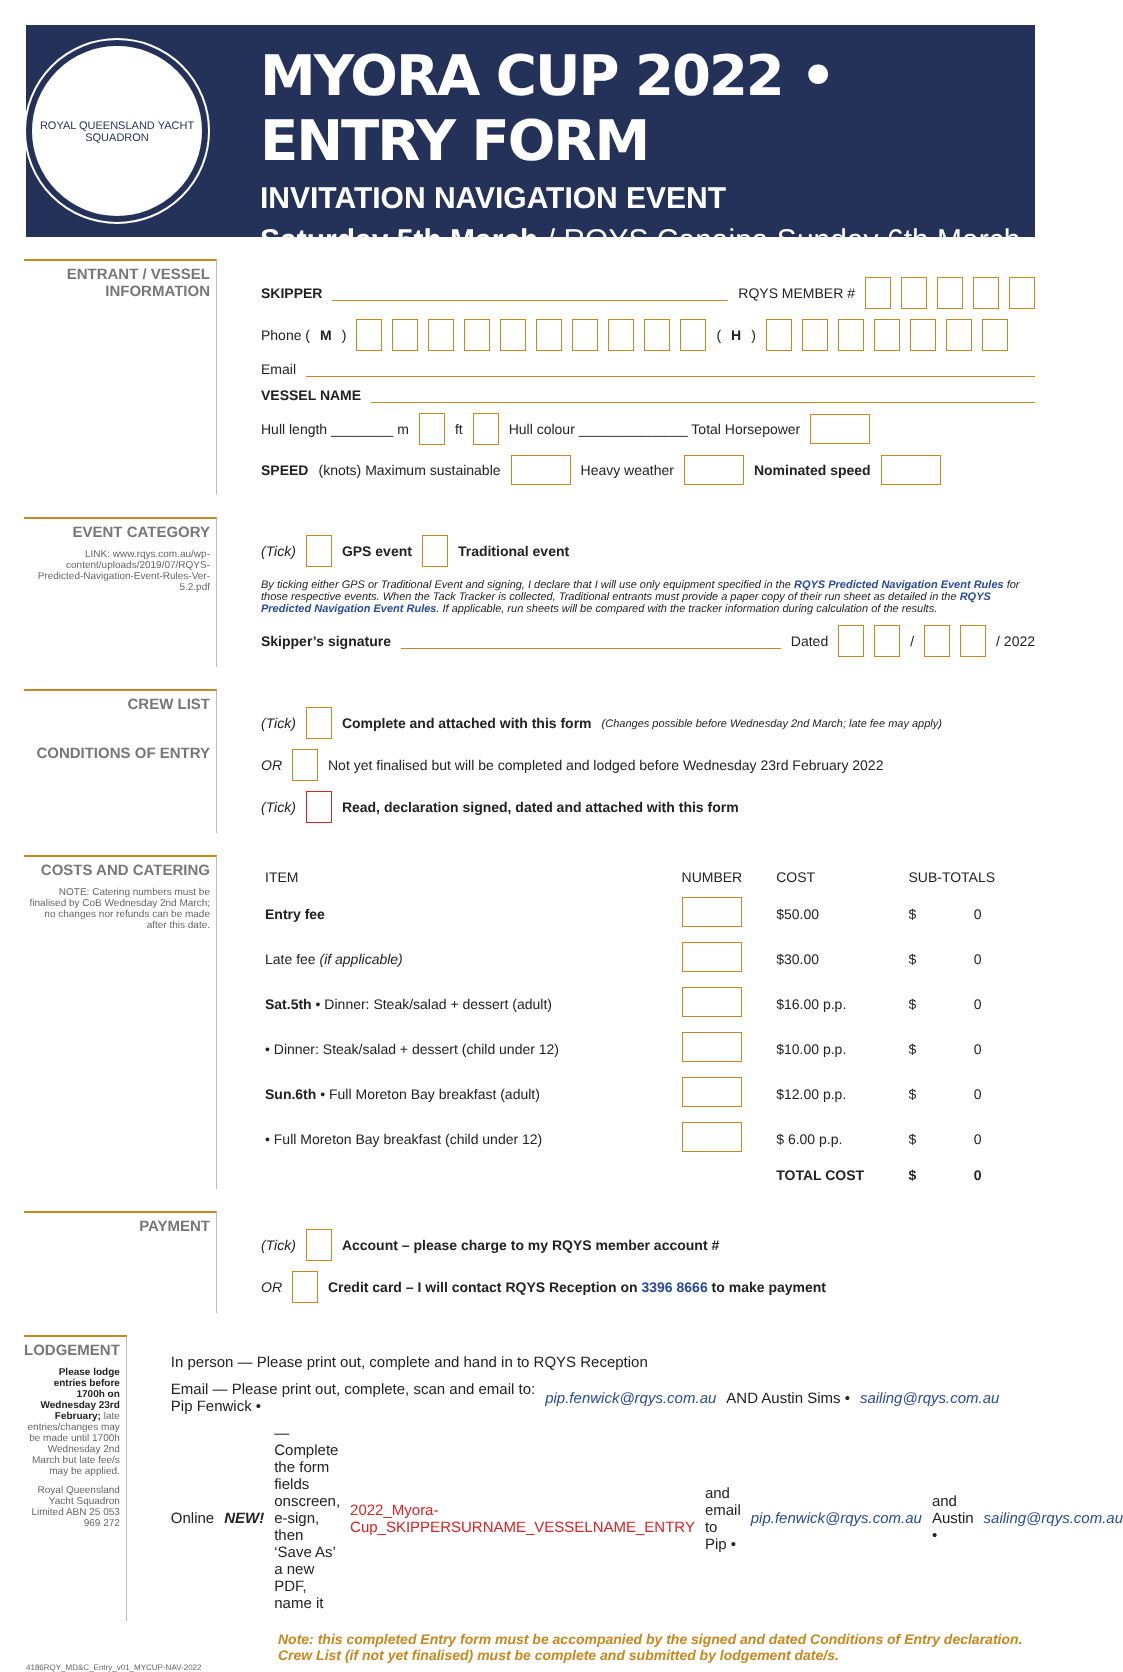ROYAL QUEENSLAND YACHT SQUADRON
MYORA CUP 2022 • ENTRY FORM
INVITATION NAVIGATION EVENT
Saturday 5th March / RQYS Canaipa Sunday 6th March
ENTRANT / VESSEL
INFORMATION
SKIPPER RQYS MEMBER #
Phone (M) (H)
Email
VESSEL NAME
Hull length ________ m ft Hull colour ______________ Total Horsepower
SPEED (knots) Maximum sustainable Heavy weather Nominated speed
EVENT CATEGORY
LINK: www.rqys.com.au/wp-content/uploads/2019/07/RQYS-Predicted-Navigation-Event-Rules-Ver-5.2.pdf
(Tick) GPS event Traditional event
By ticking either GPS or Traditional Event and signing, I declare that I will use only equipment specified in the RQYS Predicted Navigation Event Rules for those respective events. When the Tack Tracker is collected, Traditional entrants must provide a paper copy of their run sheet as detailed in the RQYS Predicted Navigation Event Rules. If applicable, run sheets will be compared with the tracker information during calculation of the results.
Skipper’s signature Dated / / 2022
CREW LIST
CONDITIONS OF ENTRY
(Tick) Complete and attached with this form (Changes possible before Wednesday 2nd March; late fee may apply)
OR Not yet finalised but will be completed and lodged before Wednesday 23rd February 2022
(Tick) Read, declaration signed, dated and attached with this form
COSTS AND CATERING
NOTE: Catering numbers must be finalised by CoB Wednesday 2nd March; no changes nor refunds can be made after this date.
| ITEM | NUMBER | COST | SUB-TOTALS | |
| --- | --- | --- | --- | --- |
| Entry fee | | $50.00 | $ | 0 |
| Late fee (if applicable) | | $30.00 | $ | 0 |
| Sat.5th • Dinner: Steak/salad + dessert (adult) | | $16.00 p.p. | $ | 0 |
| • Dinner: Steak/salad + dessert (child under 12) | | $10.00 p.p. | $ | 0 |
| Sun.6th • Full Moreton Bay breakfast (adult) | | $12.00 p.p. | $ | 0 |
| • Full Moreton Bay breakfast (child under 12) | | $ 6.00 p.p. | $ | 0 |
| | | TOTAL COST | $ | 0 |
PAYMENT
(Tick) Account – please charge to my RQYS member account #
OR Credit card – I will contact RQYS Reception on 3396 8666 to make payment
LODGEMENT
Please lodge entries before 1700h on Wednesday 23rd February; late entries/changes may be made until 1700h Wednesday 2nd March but late fee/s may be applied.
Royal Queensland Yacht Squadron Limited ABN 25 053 969 272
In person — Please print out, complete and hand in to RQYS Reception
Email — Please print out, complete, scan and email to:
Pip Fenwick • pip.fenwick@rqys.com.au AND Austin Sims • sailing@rqys.com.au
Online NEW! — Complete the form fields onscreen, e-sign, then ‘Save As’ a new PDF, name it 2022_Myora-Cup_SKIPPERSURNAME_VESSELNAME_ENTRY and email to Pip • pip.fenwick@rqys.com.au and Austin • sailing@rqys.com.au
Note: this completed Entry form must be accompanied by the signed and dated Conditions of Entry declaration.
Crew List (if not yet finalised) must be complete and submitted by lodgement date/s.
4186RQY_MD&C_Entry_v01_MYCUP-NAV-2022